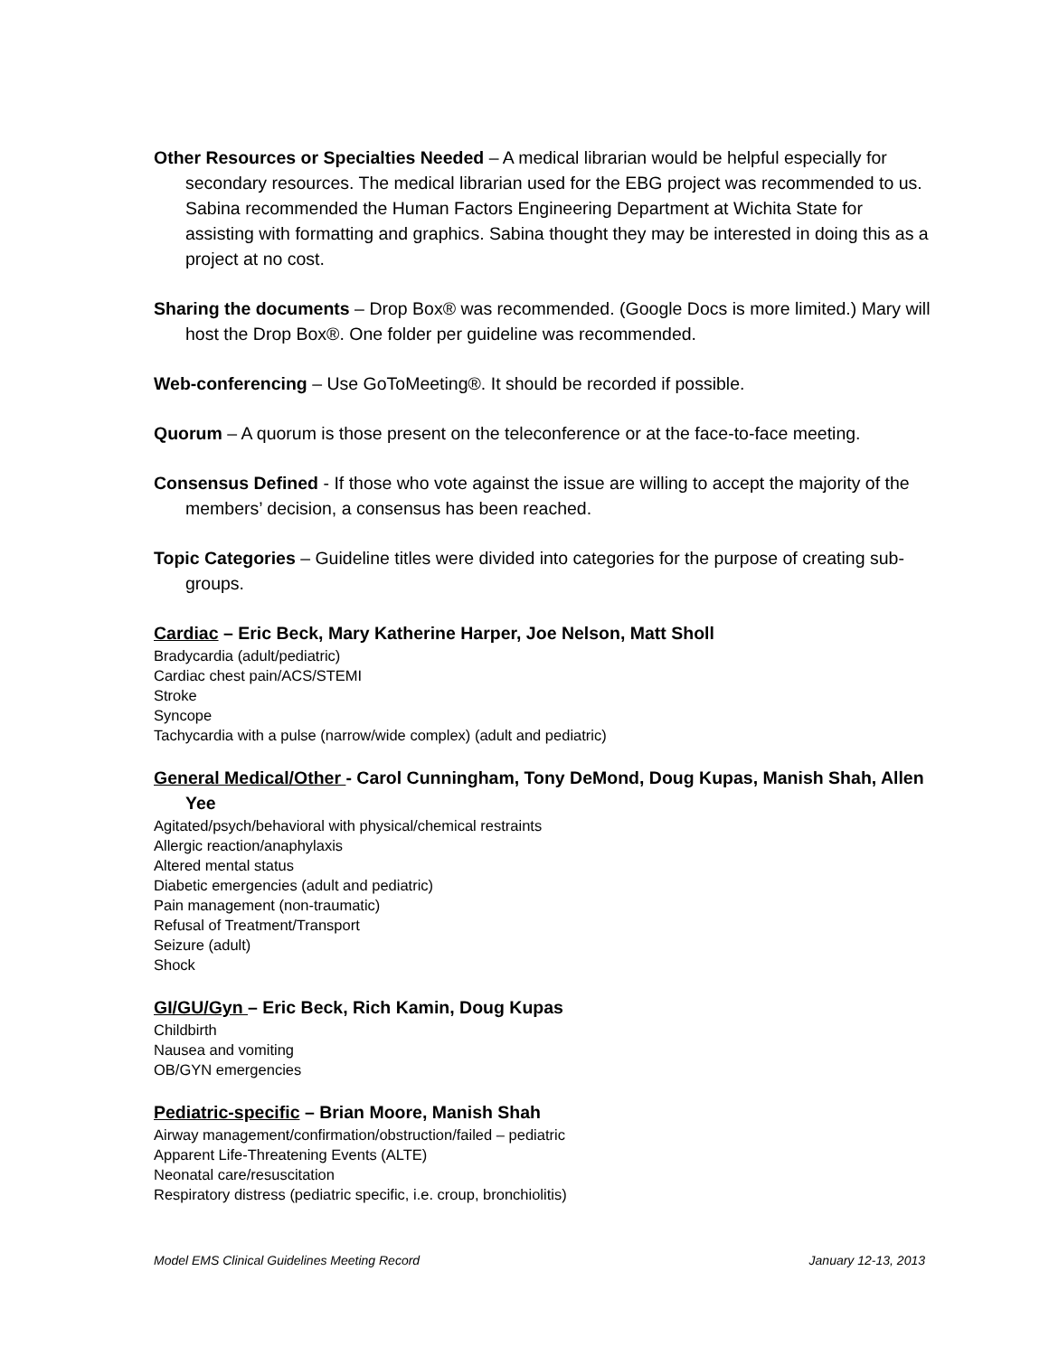Other Resources or Specialties Needed – A medical librarian would be helpful especially for secondary resources. The medical librarian used for the EBG project was recommended to us. Sabina recommended the Human Factors Engineering Department at Wichita State for assisting with formatting and graphics. Sabina thought they may be interested in doing this as a project at no cost.
Sharing the documents – Drop Box® was recommended. (Google Docs is more limited.) Mary will host the Drop Box®. One folder per guideline was recommended.
Web-conferencing – Use GoToMeeting®. It should be recorded if possible.
Quorum – A quorum is those present on the teleconference or at the face-to-face meeting.
Consensus Defined - If those who vote against the issue are willing to accept the majority of the members’ decision, a consensus has been reached.
Topic Categories – Guideline titles were divided into categories for the purpose of creating sub- groups.
Cardiac – Eric Beck, Mary Katherine Harper, Joe Nelson, Matt Sholl
Bradycardia (adult/pediatric)
Cardiac chest pain/ACS/STEMI
Stroke
Syncope
Tachycardia with a pulse (narrow/wide complex) (adult and pediatric)
General Medical/Other - Carol Cunningham, Tony DeMond, Doug Kupas, Manish Shah, Allen Yee
Agitated/psych/behavioral with physical/chemical restraints
Allergic reaction/anaphylaxis
Altered mental status
Diabetic emergencies (adult and pediatric)
Pain management (non-traumatic)
Refusal of Treatment/Transport
Seizure (adult)
Shock
GI/GU/Gyn – Eric Beck, Rich Kamin, Doug Kupas
Childbirth
Nausea and vomiting
OB/GYN emergencies
Pediatric-specific – Brian Moore, Manish Shah
Airway management/confirmation/obstruction/failed – pediatric
Apparent Life-Threatening Events (ALTE)
Neonatal care/resuscitation
Respiratory distress (pediatric specific, i.e. croup, bronchiolitis)
Model EMS Clinical Guidelines Meeting Record January 12-13, 2013